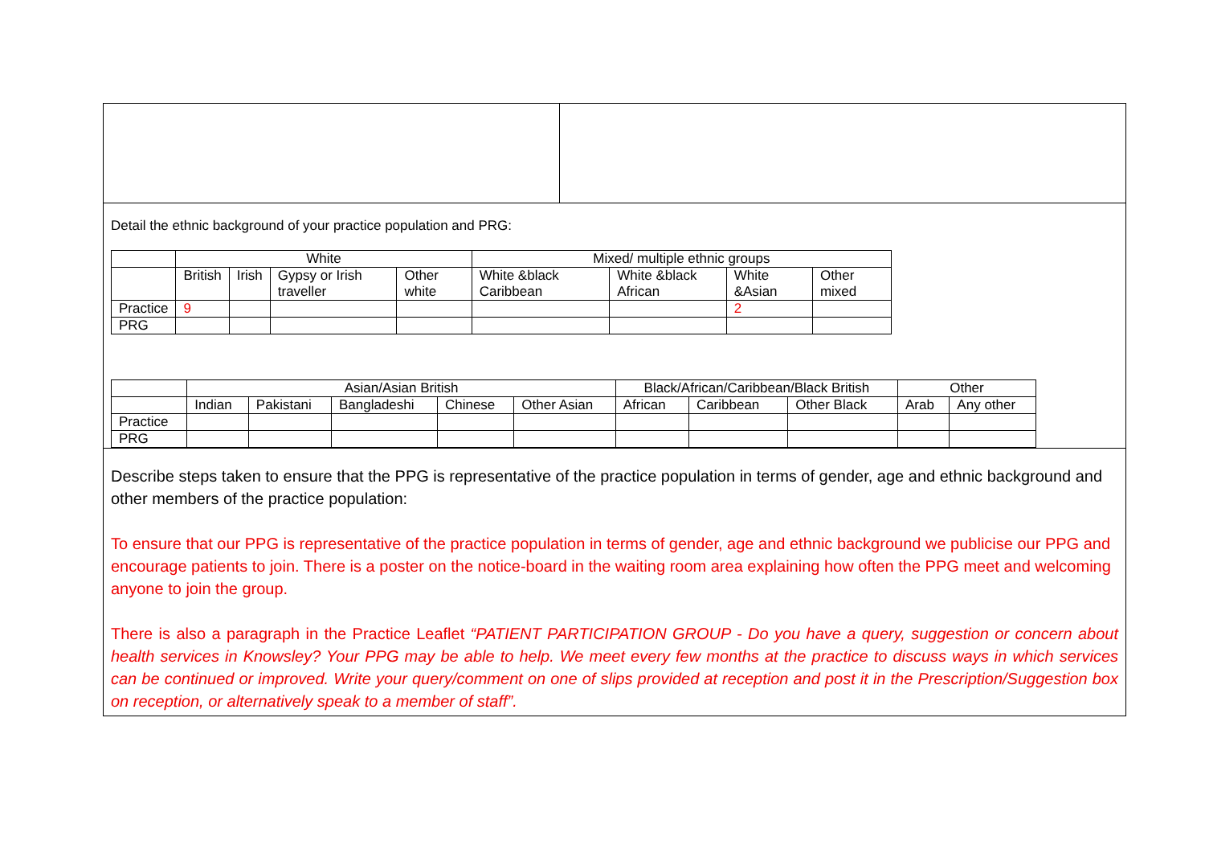Detail the ethnic background of your practice population and PRG:
| | White | | | | Mixed/ multiple ethnic groups | | | |
| | British | Irish | Gypsy or Irish traveller | Other white | White &black Caribbean | White &black African | White &Asian | Other mixed |
| Practice | 9 | | | | | | 2 | |
| PRG | | | | | | | | |
| | Asian/Asian British | | | | | Black/African/Caribbean/Black British | | | Other | |
| | Indian | Pakistani | Bangladeshi | Chinese | Other Asian | African | Caribbean | Other Black | Arab | Any other |
| Practice | | | | | | | | | | |
| PRG | | | | | | | | | | |
Describe steps taken to ensure that the PPG is representative of the practice population in terms of gender, age and ethnic background and other members of the practice population:
To ensure that our PPG is representative of the practice population in terms of gender, age and ethnic background we publicise our PPG and encourage patients to join. There is a poster on the notice-board in the waiting room area explaining how often the PPG meet and welcoming anyone to join the group.
There is also a paragraph in the Practice Leaflet “PATIENT PARTICIPATION GROUP - Do you have a query, suggestion or concern about health services in Knowsley? Your PPG may be able to help. We meet every few months at the practice to discuss ways in which services can be continued or improved. Write your query/comment on one of slips provided at reception and post it in the Prescription/Suggestion box on reception, or alternatively speak to a member of staff”.